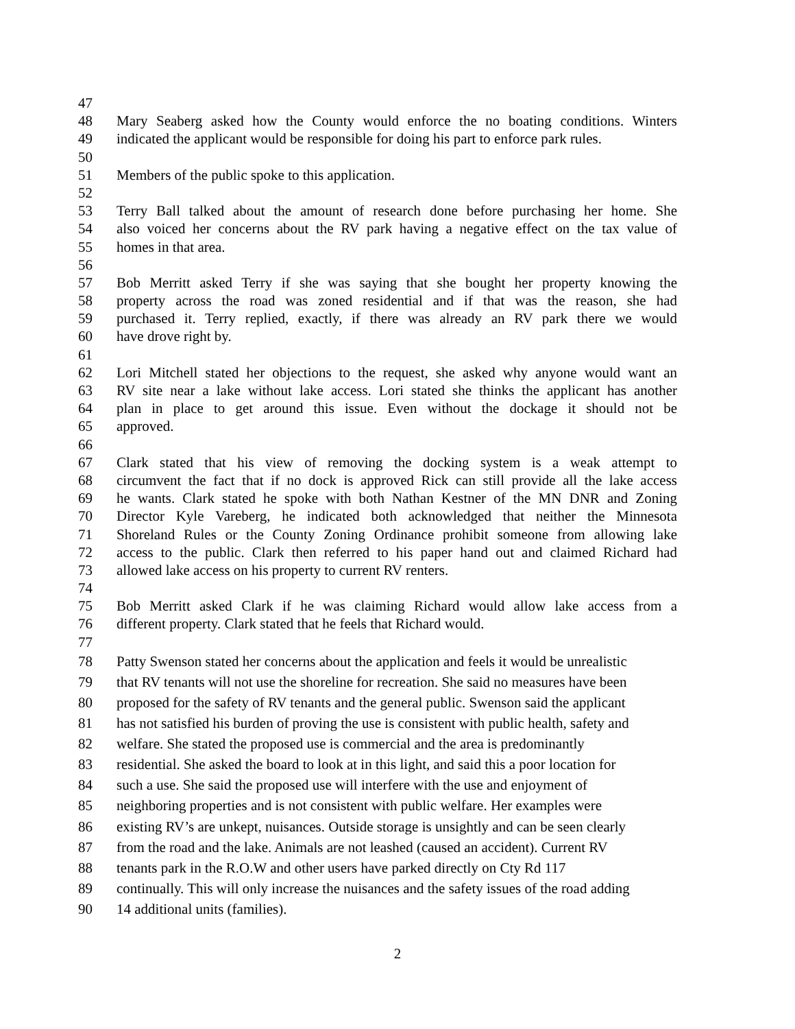47
48 Mary Seaberg asked how the County would enforce the no boating conditions. Winters
49 indicated the applicant would be responsible for doing his part to enforce park rules.
50
51 Members of the public spoke to this application.
52
53 Terry Ball talked about the amount of research done before purchasing her home. She
54 also voiced her concerns about the RV park having a negative effect on the tax value of
55 homes in that area.
56
57 Bob Merritt asked Terry if she was saying that she bought her property knowing the
58 property across the road was zoned residential and if that was the reason, she had
59 purchased it. Terry replied, exactly, if there was already an RV park there we would
60 have drove right by.
61
62 Lori Mitchell stated her objections to the request, she asked why anyone would want an
63 RV site near a lake without lake access. Lori stated she thinks the applicant has another
64 plan in place to get around this issue. Even without the dockage it should not be
65 approved.
66
67 Clark stated that his view of removing the docking system is a weak attempt to
68 circumvent the fact that if no dock is approved Rick can still provide all the lake access
69 he wants. Clark stated he spoke with both Nathan Kestner of the MN DNR and Zoning
70 Director Kyle Vareberg, he indicated both acknowledged that neither the Minnesota
71 Shoreland Rules or the County Zoning Ordinance prohibit someone from allowing lake
72 access to the public. Clark then referred to his paper hand out and claimed Richard had
73 allowed lake access on his property to current RV renters.
74
75 Bob Merritt asked Clark if he was claiming Richard would allow lake access from a
76 different property. Clark stated that he feels that Richard would.
77
78 Patty Swenson stated her concerns about the application and feels it would be unrealistic
79 that RV tenants will not use the shoreline for recreation. She said no measures have been
80 proposed for the safety of RV tenants and the general public. Swenson said the applicant
81 has not satisfied his burden of proving the use is consistent with public health, safety and
82 welfare. She stated the proposed use is commercial and the area is predominantly
83 residential. She asked the board to look at in this light, and said this a poor location for
84 such a use. She said the proposed use will interfere with the use and enjoyment of
85 neighboring properties and is not consistent with public welfare. Her examples were
86 existing RV’s are unkept, nuisances. Outside storage is unsightly and can be seen clearly
87 from the road and the lake. Animals are not leashed (caused an accident). Current RV
88 tenants park in the R.O.W and other users have parked directly on Cty Rd 117
89 continually. This will only increase the nuisances and the safety issues of the road adding
90 14 additional units (families).
2